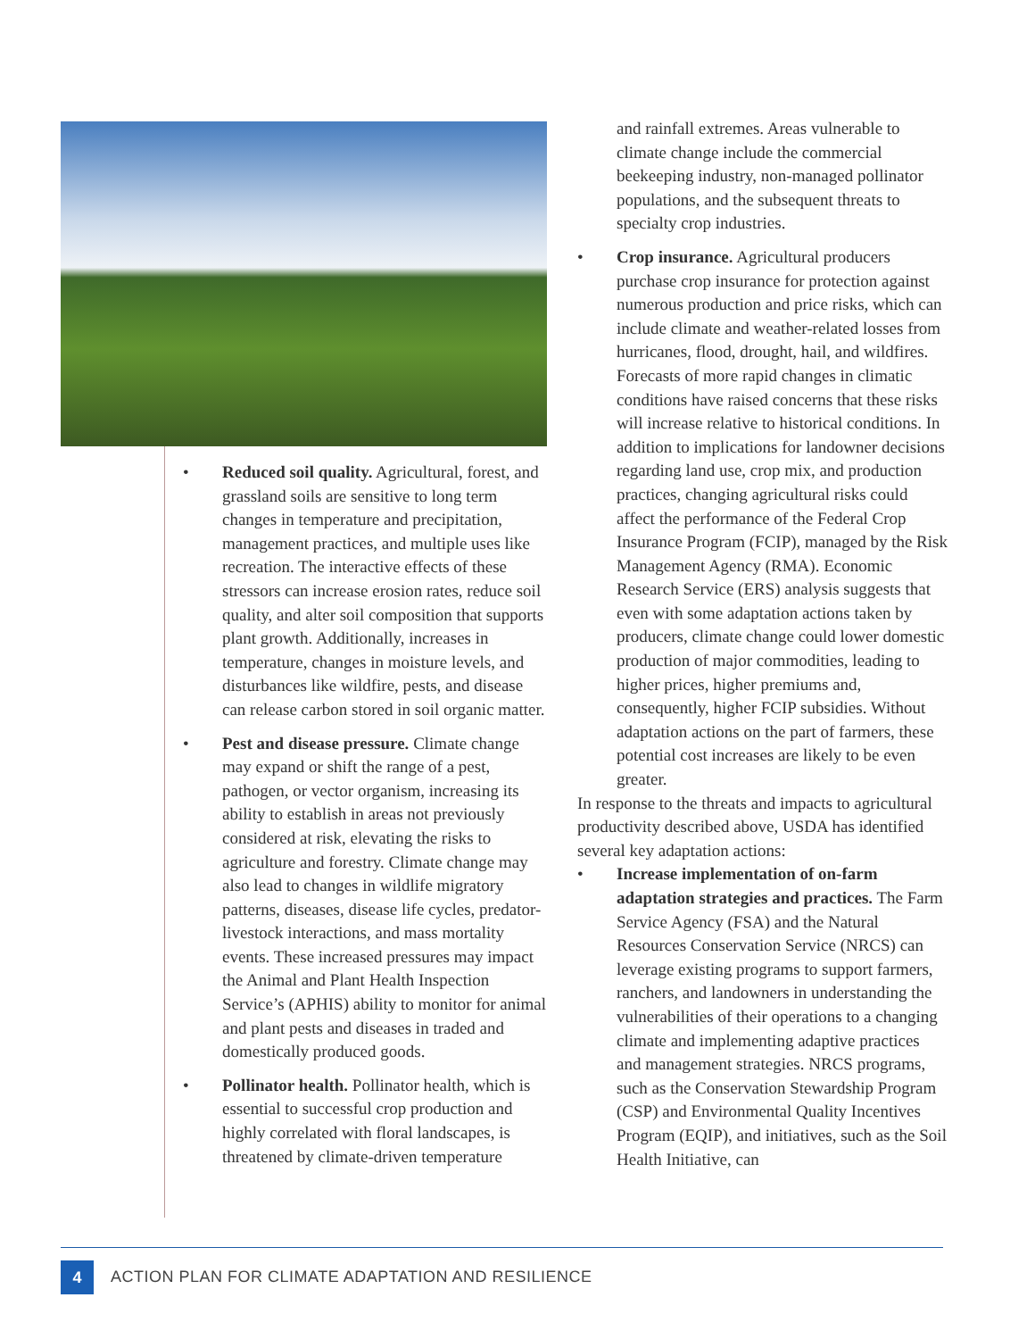• Reduced soil quality. Agricultural, forest, and grassland soils are sensitive to long term changes in temperature and precipitation, management practices, and multiple uses like recreation. The interactive effects of these stressors can increase erosion rates, reduce soil quality, and alter soil composition that supports plant growth. Additionally, increases in temperature, changes in moisture levels, and disturbances like wildfire, pests, and disease can release carbon stored in soil organic matter.
• Pest and disease pressure. Climate change may expand or shift the range of a pest, pathogen, or vector organism, increasing its ability to establish in areas not previously considered at risk, elevating the risks to agriculture and forestry. Climate change may also lead to changes in wildlife migratory patterns, diseases, disease life cycles, predator-livestock interactions, and mass mortality events. These increased pressures may impact the Animal and Plant Health Inspection Service’s (APHIS) ability to monitor for animal and plant pests and diseases in traded and domestically produced goods.
• Pollinator health. Pollinator health, which is essential to successful crop production and highly correlated with floral landscapes, is threatened by climate-driven temperature
and rainfall extremes. Areas vulnerable to climate change include the commercial beekeeping industry, non-managed pollinator populations, and the subsequent threats to specialty crop industries.
• Crop insurance. Agricultural producers purchase crop insurance for protection against numerous production and price risks, which can include climate and weather-related losses from hurricanes, flood, drought, hail, and wildfires. Forecasts of more rapid changes in climatic conditions have raised concerns that these risks will increase relative to historical conditions. In addition to implications for landowner decisions regarding land use, crop mix, and production practices, changing agricultural risks could affect the performance of the Federal Crop Insurance Program (FCIP), managed by the Risk Management Agency (RMA). Economic Research Service (ERS) analysis suggests that even with some adaptation actions taken by producers, climate change could lower domestic production of major commodities, leading to higher prices, higher premiums and, consequently, higher FCIP subsidies. Without adaptation actions on the part of farmers, these potential cost increases are likely to be even greater.
In response to the threats and impacts to agricultural productivity described above, USDA has identified several key adaptation actions:
• Increase implementation of on-farm adaptation strategies and practices. The Farm Service Agency (FSA) and the Natural Resources Conservation Service (NRCS) can leverage existing programs to support farmers, ranchers, and landowners in understanding the vulnerabilities of their operations to a changing climate and implementing adaptive practices and management strategies. NRCS programs, such as the Conservation Stewardship Program (CSP) and Environmental Quality Incentives Program (EQIP), and initiatives, such as the Soil Health Initiative, can
4
ACTION PLAN FOR CLIMATE ADAPTATION AND RESILIENCE